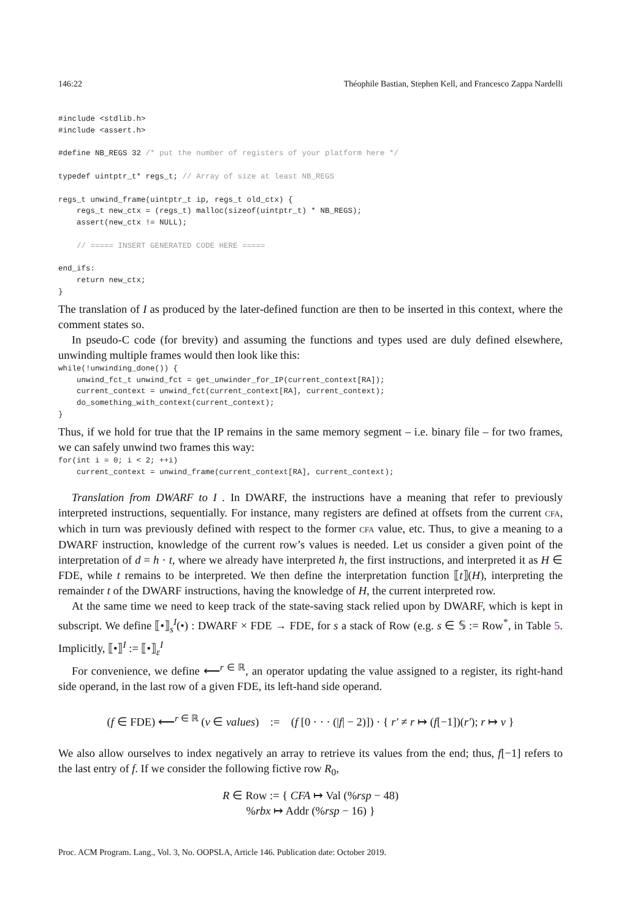146:22 Théophile Bastian, Stephen Kell, and Francesco Zappa Nardelli
#include <stdlib.h>
#include <assert.h>

#define NB_REGS 32 /* put the number of registers of your platform here */

typedef uintptr_t* regs_t; // Array of size at least NB_REGS

regs_t unwind_frame(uintptr_t ip, regs_t old_ctx) {
    regs_t new_ctx = (regs_t) malloc(sizeof(uintptr_t) * NB_REGS);
    assert(new_ctx != NULL);

    // ===== INSERT GENERATED CODE HERE =====

end_ifs:
    return new_ctx;
}
The translation of I as produced by the later-defined function are then to be inserted in this context, where the comment states so.
In pseudo-C code (for brevity) and assuming the functions and types used are duly defined elsewhere, unwinding multiple frames would then look like this:
while(!unwinding_done()) {
    unwind_fct_t unwind_fct = get_unwinder_for_IP(current_context[RA]);
    current_context = unwind_fct(current_context[RA], current_context);
    do_something_with_context(current_context);
}
Thus, if we hold for true that the IP remains in the same memory segment – i.e. binary file – for two frames, we can safely unwind two frames this way:
for(int i = 0; i < 2; ++i)
    current_context = unwind_frame(current_context[RA], current_context);
Translation from DWARF to I . In DWARF, the instructions have a meaning that refer to previously interpreted instructions, sequentially. For instance, many registers are defined at offsets from the current CFA, which in turn was previously defined with respect to the former CFA value, etc. Thus, to give a meaning to a DWARF instruction, knowledge of the current row’s values is needed. Let us consider a given point of the interpretation of d = h · t, where we already have interpreted h, the first instructions, and interpreted it as H ∈ FDE, while t remains to be interpreted. We then define the interpretation function ⟦t⟧(H), interpreting the remainder t of the DWARF instructions, having the knowledge of H, the current interpreted row.
At the same time we need to keep track of the state-saving stack relied upon by DWARF, which is kept in subscript. We define ⟦•⟧<sub>s</sub><sup>I</sup>(•) : DWARF × FDE → FDE, for s a stack of Row (e.g. s ∈ 𝕊 := Row<sup>*</sup>, in Table 5. Implicitly, ⟦•⟧<sup>I</sup> := ⟦•⟧<sub>ε</sub><sup>I</sup>
For convenience, we define ⟵<sup>r ∈ ℝ</sup>, an operator updating the value assigned to a register, its right-hand side operand, in the last row of a given FDE, its left-hand side operand.
(f ∈ FDE) ⟵<sup>r ∈ ℝ</sup> (v ∈ values) := (f [0 · · · (|f| − 2)]) · { r′ ≠ r ↦ (f[−1])(r′); r ↦ v }
We also allow ourselves to index negatively an array to retrieve its values from the end; thus, f[−1] refers to the last entry of f. If we consider the following fictive row R<sub>0</sub>,
R ∈ Row := { CFA ↦ Val (%rsp − 48)
%rbx ↦ Addr (%rsp − 16) }
Proc. ACM Program. Lang., Vol. 3, No. OOPSLA, Article 146. Publication date: October 2019.